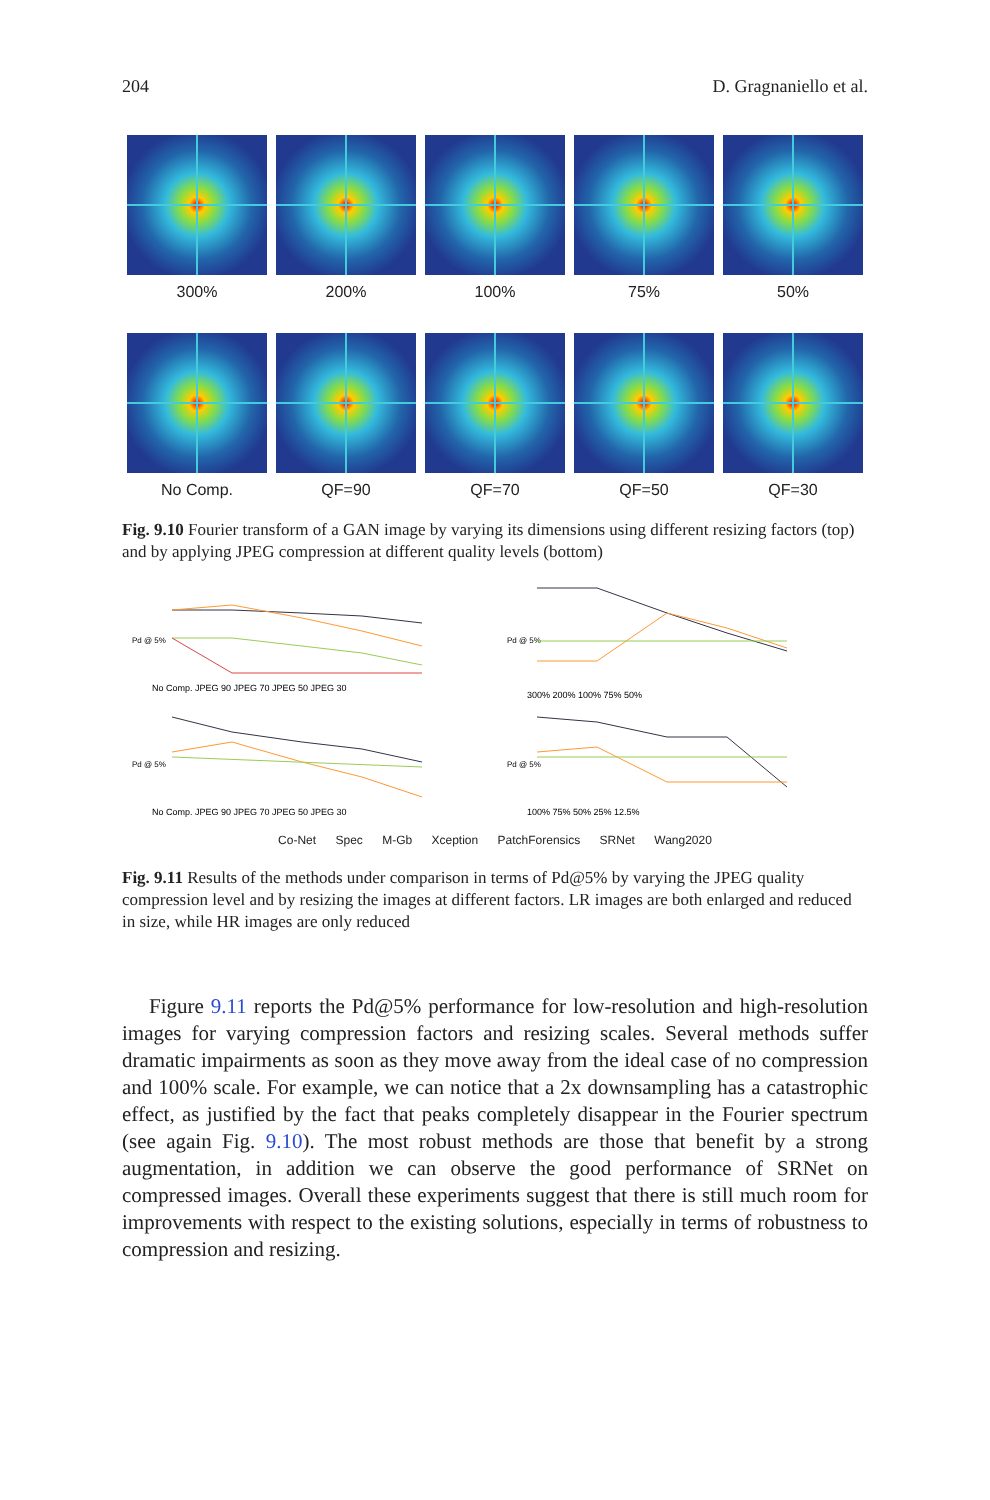204 D. Gragnaniello et al.
300% 200% 100% 75% 50%
No Comp. QF=90 QF=70 QF=50 QF=30
Fig. 9.10 Fourier transform of a GAN image by varying its dimensions using different resizing factors (top) and by applying JPEG compression at different quality levels (bottom)
Pd @ 5%
No Comp. JPEG 90 JPEG 70 JPEG 50 JPEG 30
Pd @ 5%
300% 200% 100% 75% 50%
Pd @ 5%
No Comp. JPEG 90 JPEG 70 JPEG 50 JPEG 30
Pd @ 5%
100% 75% 50% 25% 12.5%
Co-Net Spec M-Gb Xception PatchForensics SRNet Wang2020
Fig. 9.11 Results of the methods under comparison in terms of Pd@5% by varying the JPEG quality compression level and by resizing the images at different factors. LR images are both enlarged and reduced in size, while HR images are only reduced
Figure 9.11 reports the Pd@5% performance for low-resolution and high-resolution images for varying compression factors and resizing scales. Several methods suffer dramatic impairments as soon as they move away from the ideal case of no compression and 100% scale. For example, we can notice that a 2x downsampling has a catastrophic effect, as justified by the fact that peaks completely disappear in the Fourier spectrum (see again Fig. 9.10). The most robust methods are those that benefit by a strong augmentation, in addition we can observe the good performance of SRNet on compressed images. Overall these experiments suggest that there is still much room for improvements with respect to the existing solutions, especially in terms of robustness to compression and resizing.